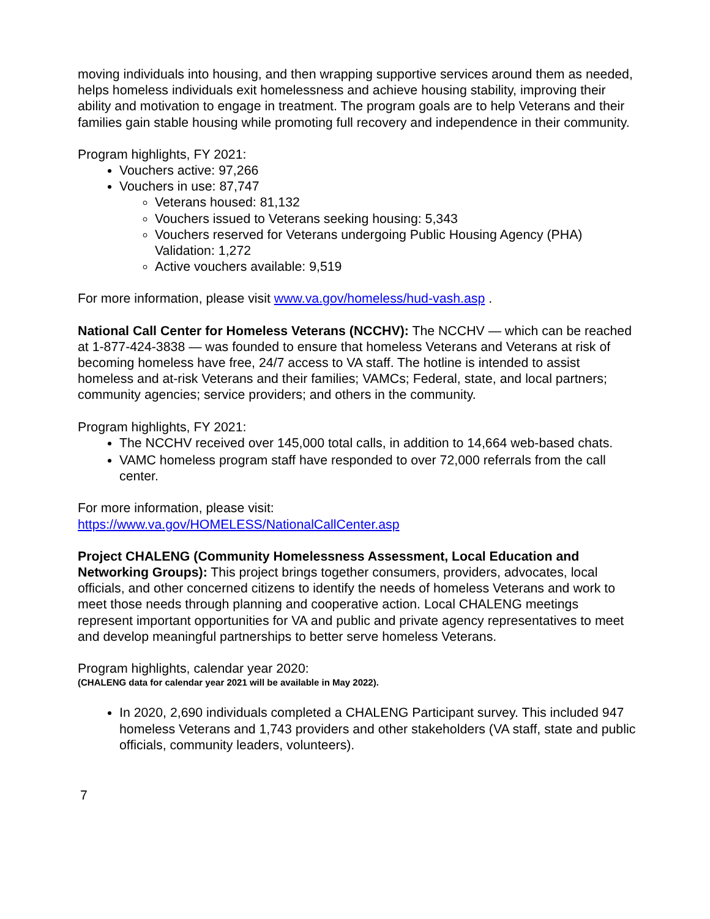moving individuals into housing, and then wrapping supportive services around them as needed, helps homeless individuals exit homelessness and achieve housing stability, improving their ability and motivation to engage in treatment. The program goals are to help Veterans and their families gain stable housing while promoting full recovery and independence in their community.
Program highlights, FY 2021:
Vouchers active: 97,266
Vouchers in use: 87,747
Veterans housed: 81,132
Vouchers issued to Veterans seeking housing: 5,343
Vouchers reserved for Veterans undergoing Public Housing Agency (PHA) Validation: 1,272
Active vouchers available: 9,519
For more information, please visit www.va.gov/homeless/hud-vash.asp .
National Call Center for Homeless Veterans (NCCHV): The NCCHV — which can be reached at 1-877-424-3838 — was founded to ensure that homeless Veterans and Veterans at risk of becoming homeless have free, 24/7 access to VA staff. The hotline is intended to assist homeless and at-risk Veterans and their families; VAMCs; Federal, state, and local partners; community agencies; service providers; and others in the community.
Program highlights, FY 2021:
The NCCHV received over 145,000 total calls, in addition to 14,664 web-based chats.
VAMC homeless program staff have responded to over 72,000 referrals from the call center.
For more information, please visit:
https://www.va.gov/HOMELESS/NationalCallCenter.asp
Project CHALENG (Community Homelessness Assessment, Local Education and Networking Groups): This project brings together consumers, providers, advocates, local officials, and other concerned citizens to identify the needs of homeless Veterans and work to meet those needs through planning and cooperative action. Local CHALENG meetings represent important opportunities for VA and public and private agency representatives to meet and develop meaningful partnerships to better serve homeless Veterans.
Program highlights, calendar year 2020:
(CHALENG data for calendar year 2021 will be available in May 2022).
In 2020, 2,690 individuals completed a CHALENG Participant survey. This included 947 homeless Veterans and 1,743 providers and other stakeholders (VA staff, state and public officials, community leaders, volunteers).
7